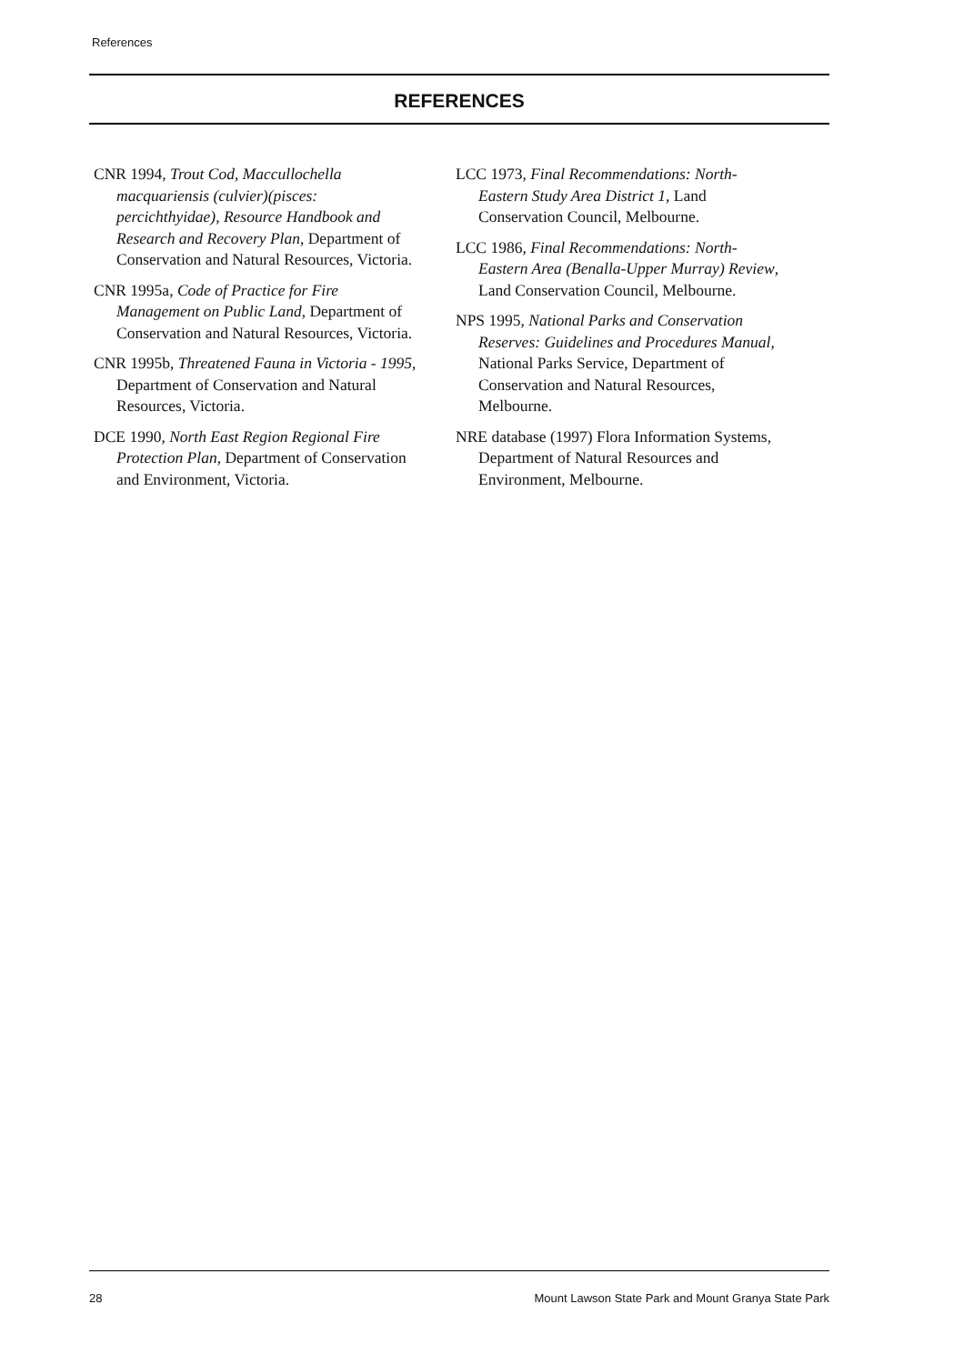References
REFERENCES
CNR 1994, Trout Cod, Maccullochella macquariensis (culvier)(pisces: percichthyidae), Resource Handbook and Research and Recovery Plan, Department of Conservation and Natural Resources, Victoria.
CNR 1995a, Code of Practice for Fire Management on Public Land, Department of Conservation and Natural Resources, Victoria.
CNR 1995b, Threatened Fauna in Victoria - 1995, Department of Conservation and Natural Resources, Victoria.
DCE 1990, North East Region Regional Fire Protection Plan, Department of Conservation and Environment, Victoria.
LCC 1973, Final Recommendations: North-Eastern Study Area District 1, Land Conservation Council, Melbourne.
LCC 1986, Final Recommendations: North-Eastern Area (Benalla-Upper Murray) Review, Land Conservation Council, Melbourne.
NPS 1995, National Parks and Conservation Reserves: Guidelines and Procedures Manual, National Parks Service, Department of Conservation and Natural Resources, Melbourne.
NRE database (1997) Flora Information Systems, Department of Natural Resources and Environment, Melbourne.
28 Mount Lawson State Park and Mount Granya State Park